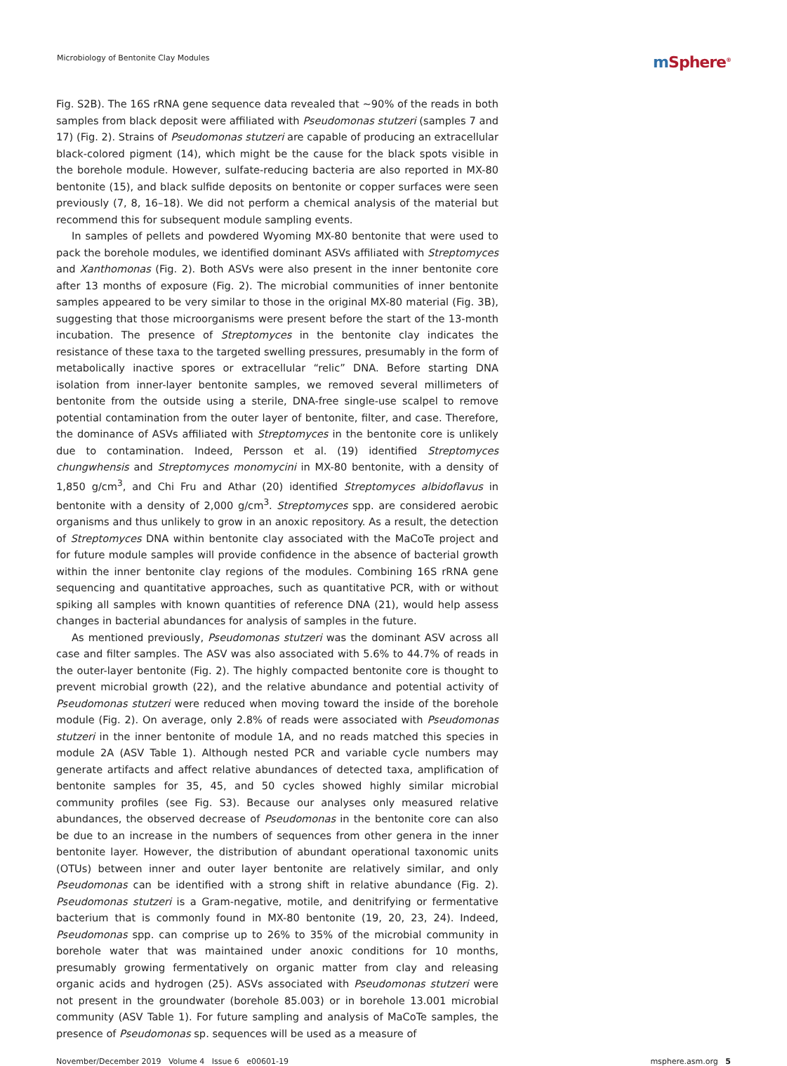Microbiology of Bentonite Clay Modules
m Sphere<sup>®</sup>
Fig. S2B). The 16S rRNA gene sequence data revealed that ~90% of the reads in both samples from black deposit were affiliated with Pseudomonas stutzeri (samples 7 and 17) (Fig. 2). Strains of Pseudomonas stutzeri are capable of producing an extracellular black-colored pigment (14), which might be the cause for the black spots visible in the borehole module. However, sulfate-reducing bacteria are also reported in MX-80 bentonite (15), and black sulfide deposits on bentonite or copper surfaces were seen previously (7, 8, 16–18). We did not perform a chemical analysis of the material but recommend this for subsequent module sampling events.
In samples of pellets and powdered Wyoming MX-80 bentonite that were used to pack the borehole modules, we identified dominant ASVs affiliated with Streptomyces and Xanthomonas (Fig. 2). Both ASVs were also present in the inner bentonite core after 13 months of exposure (Fig. 2). The microbial communities of inner bentonite samples appeared to be very similar to those in the original MX-80 material (Fig. 3B), suggesting that those microorganisms were present before the start of the 13-month incubation. The presence of Streptomyces in the bentonite clay indicates the resistance of these taxa to the targeted swelling pressures, presumably in the form of metabolically inactive spores or extracellular “relic” DNA. Before starting DNA isolation from inner-layer bentonite samples, we removed several millimeters of bentonite from the outside using a sterile, DNA-free single-use scalpel to remove potential contamination from the outer layer of bentonite, filter, and case. Therefore, the dominance of ASVs affiliated with Streptomyces in the bentonite core is unlikely due to contamination. Indeed, Persson et al. (19) identified Streptomyces chungwhensis and Streptomyces monomycini in MX-80 bentonite, with a density of 1,850 g/cm<sup>3</sup>, and Chi Fru and Athar (20) identified Streptomyces albidoflavus in bentonite with a density of 2,000 g/cm<sup>3</sup>. Streptomyces spp. are considered aerobic organisms and thus unlikely to grow in an anoxic repository. As a result, the detection of Streptomyces DNA within bentonite clay associated with the MaCoTe project and for future module samples will provide confidence in the absence of bacterial growth within the inner bentonite clay regions of the modules. Combining 16S rRNA gene sequencing and quantitative approaches, such as quantitative PCR, with or without spiking all samples with known quantities of reference DNA (21), would help assess changes in bacterial abundances for analysis of samples in the future.
As mentioned previously, Pseudomonas stutzeri was the dominant ASV across all case and filter samples. The ASV was also associated with 5.6% to 44.7% of reads in the outer-layer bentonite (Fig. 2). The highly compacted bentonite core is thought to prevent microbial growth (22), and the relative abundance and potential activity of Pseudomonas stutzeri were reduced when moving toward the inside of the borehole module (Fig. 2). On average, only 2.8% of reads were associated with Pseudomonas stutzeri in the inner bentonite of module 1A, and no reads matched this species in module 2A (ASV Table 1). Although nested PCR and variable cycle numbers may generate artifacts and affect relative abundances of detected taxa, amplification of bentonite samples for 35, 45, and 50 cycles showed highly similar microbial community profiles (see Fig. S3). Because our analyses only measured relative abundances, the observed decrease of Pseudomonas in the bentonite core can also be due to an increase in the numbers of sequences from other genera in the inner bentonite layer. However, the distribution of abundant operational taxonomic units (OTUs) between inner and outer layer bentonite are relatively similar, and only Pseudomonas can be identified with a strong shift in relative abundance (Fig. 2). Pseudomonas stutzeri is a Gram-negative, motile, and denitrifying or fermentative bacterium that is commonly found in MX-80 bentonite (19, 20, 23, 24). Indeed, Pseudomonas spp. can comprise up to 26% to 35% of the microbial community in borehole water that was maintained under anoxic conditions for 10 months, presumably growing fermentatively on organic matter from clay and releasing organic acids and hydrogen (25). ASVs associated with Pseudomonas stutzeri were not present in the groundwater (borehole 85.003) or in borehole 13.001 microbial community (ASV Table 1). For future sampling and analysis of MaCoTe samples, the presence of Pseudomonas sp. sequences will be used as a measure of
November/December 2019 Volume 4 Issue 6 e00601-19
msphere.asm.org 5